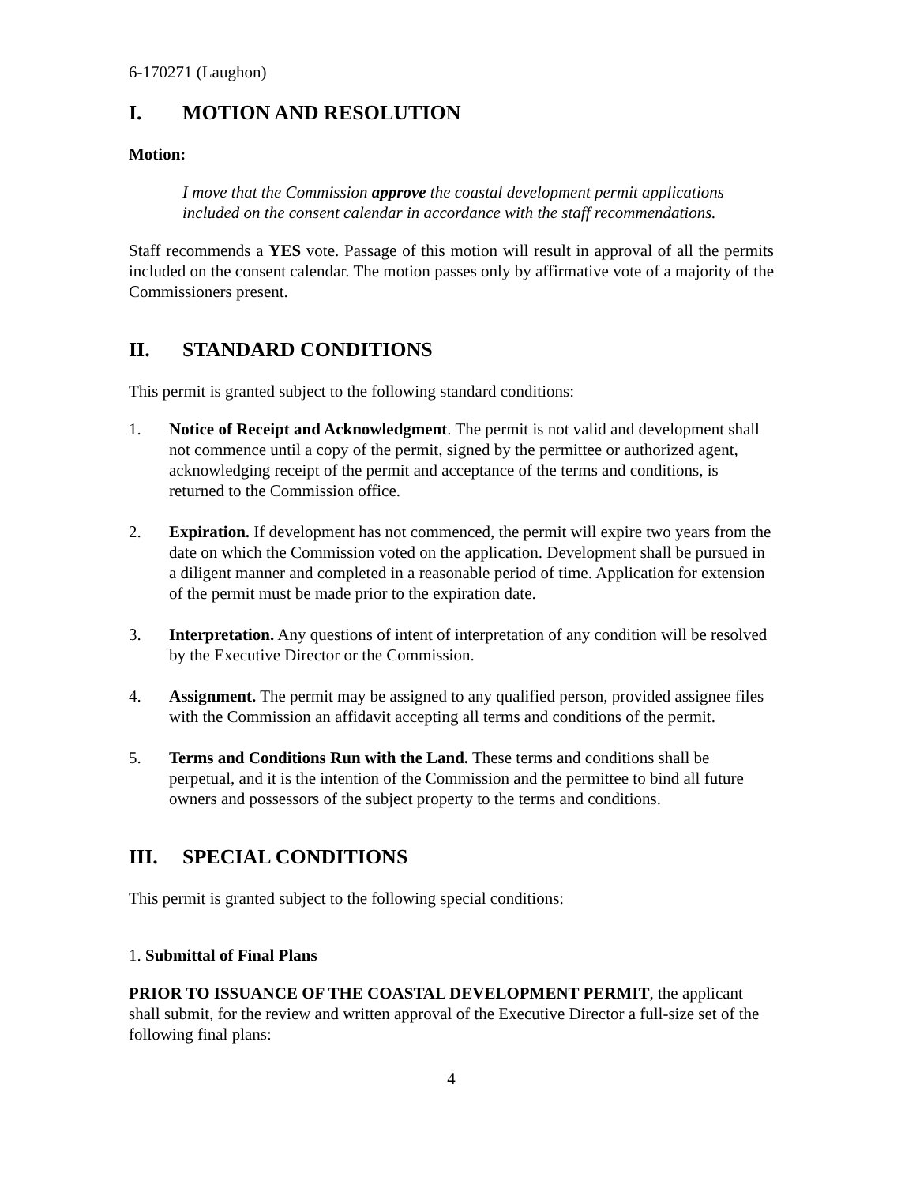6-170271 (Laughon)
I. MOTION AND RESOLUTION
Motion:
I move that the Commission approve the coastal development permit applications included on the consent calendar in accordance with the staff recommendations.
Staff recommends a YES vote. Passage of this motion will result in approval of all the permits included on the consent calendar. The motion passes only by affirmative vote of a majority of the Commissioners present.
II. STANDARD CONDITIONS
This permit is granted subject to the following standard conditions:
1. Notice of Receipt and Acknowledgment. The permit is not valid and development shall not commence until a copy of the permit, signed by the permittee or authorized agent, acknowledging receipt of the permit and acceptance of the terms and conditions, is returned to the Commission office.
2. Expiration. If development has not commenced, the permit will expire two years from the date on which the Commission voted on the application. Development shall be pursued in a diligent manner and completed in a reasonable period of time. Application for extension of the permit must be made prior to the expiration date.
3. Interpretation. Any questions of intent of interpretation of any condition will be resolved by the Executive Director or the Commission.
4. Assignment. The permit may be assigned to any qualified person, provided assignee files with the Commission an affidavit accepting all terms and conditions of the permit.
5. Terms and Conditions Run with the Land. These terms and conditions shall be perpetual, and it is the intention of the Commission and the permittee to bind all future owners and possessors of the subject property to the terms and conditions.
III. SPECIAL CONDITIONS
This permit is granted subject to the following special conditions:
1. Submittal of Final Plans
PRIOR TO ISSUANCE OF THE COASTAL DEVELOPMENT PERMIT, the applicant shall submit, for the review and written approval of the Executive Director a full-size set of the following final plans:
4